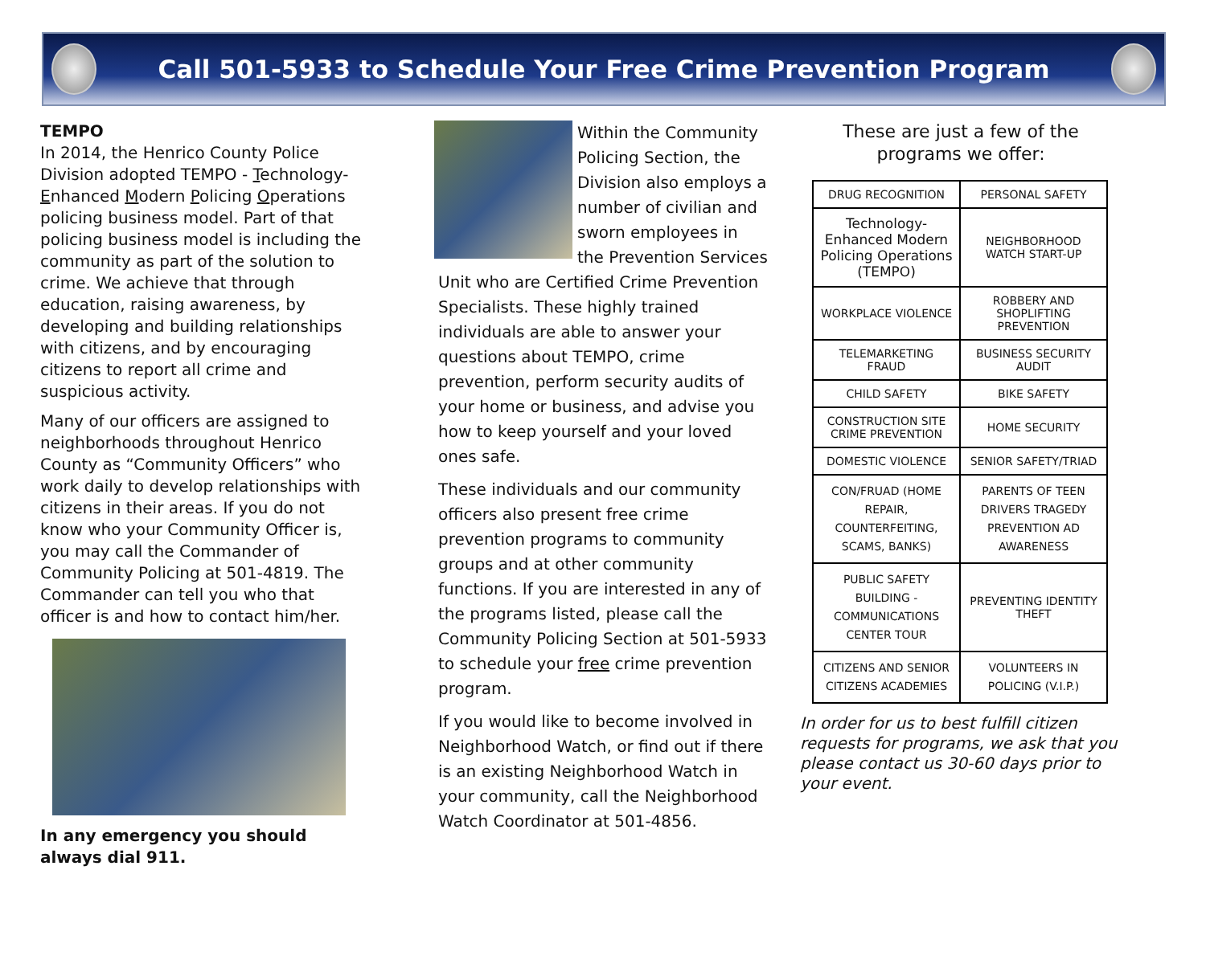Call 501-5933 to Schedule Your Free Crime Prevention Program
TEMPO
In 2014, the Henrico County Police Division adopted TEMPO - Technology-Enhanced Modern Policing Operations policing business model. Part of that policing business model is including the community as part of the solution to crime. We achieve that through education, raising awareness, by developing and building relationships with citizens, and by encouraging citizens to report all crime and suspicious activity.
Many of our officers are assigned to neighborhoods throughout Henrico County as “Community Officers” who work daily to develop relationships with citizens in their areas. If you do not know who your Community Officer is, you may call the Commander of Community Policing at 501-4819. The Commander can tell you who that officer is and how to contact him/her.
In any emergency you should always dial 911.
Within the Community Policing Section, the Division also employs a number of civilian and sworn employees in the Prevention Services Unit who are Certified Crime Prevention Specialists. These highly trained individuals are able to answer your questions about TEMPO, crime prevention, perform security audits of your home or business, and advise you how to keep yourself and your loved ones safe.
These individuals and our community officers also present free crime prevention programs to community groups and at other community functions. If you are interested in any of the programs listed, please call the Community Policing Section at 501-5933 to schedule your free crime prevention program.
If you would like to become involved in Neighborhood Watch, or find out if there is an existing Neighborhood Watch in your community, call the Neighborhood Watch Coordinator at 501-4856.
These are just a few of the programs we offer:
| DRUG RECOGNITION | PERSONAL SAFETY |
| Technology-Enhanced Modern Policing Operations (TEMPO) | NEIGHBORHOOD WATCH START-UP |
| WORKPLACE VIOLENCE | ROBBERY AND SHOPLIFTING PREVENTION |
| TELEMARKETING FRAUD | BUSINESS SECURITY AUDIT |
| CHILD SAFETY | BIKE SAFETY |
| CONSTRUCTION SITE CRIME PREVENTION | HOME SECURITY |
| DOMESTIC VIOLENCE | SENIOR SAFETY/TRIAD |
| CON/FRUAD (HOME REPAIR, COUNTERFEITING, SCAMS, BANKS) | PARENTS OF TEEN DRIVERS TRAGEDY PREVENTION AD AWARENESS |
| PUBLIC SAFETY BUILDING - COMMUNICATIONS CENTER TOUR | PREVENTING IDENTITY THEFT |
| CITIZENS AND SENIOR CITIZENS ACADEMIES | VOLUNTEERS IN POLICING (V.I.P.) |
In order for us to best fulfill citizen requests for programs, we ask that you please contact us 30-60 days prior to your event.